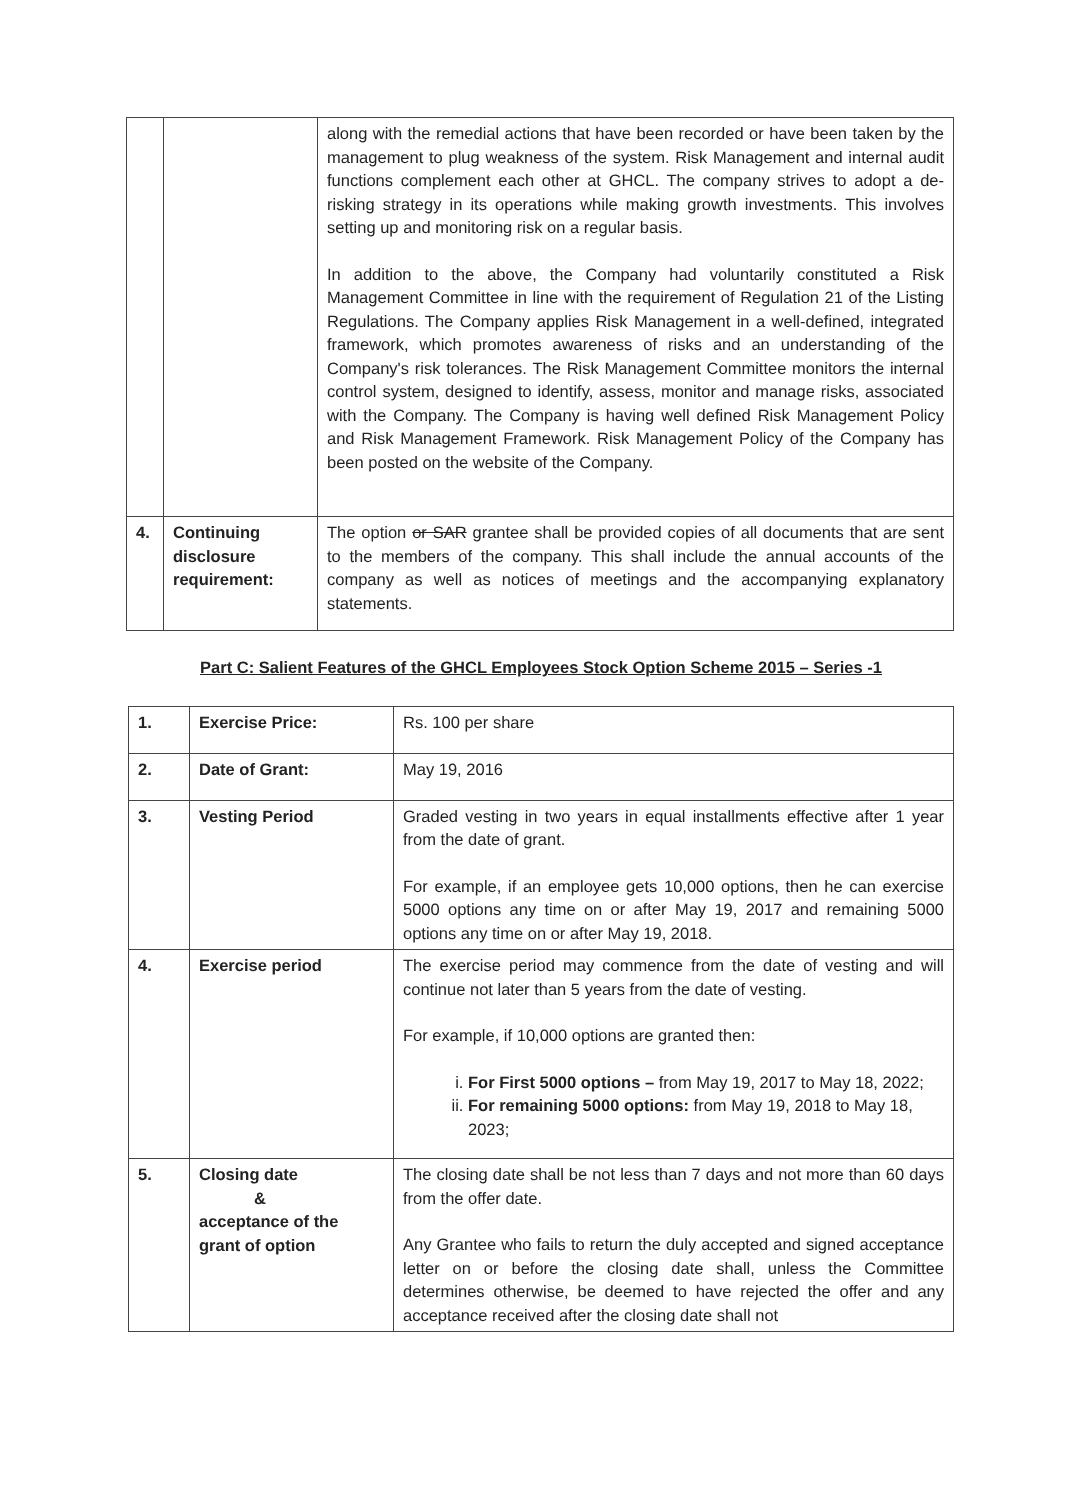| | | along with the remedial actions that have been recorded or have been taken by the management to plug weakness of the system. Risk Management and internal audit functions complement each other at GHCL. The company strives to adopt a de-risking strategy in its operations while making growth investments. This involves setting up and monitoring risk on a regular basis. In addition to the above, the Company had voluntarily constituted a Risk Management Committee in line with the requirement of Regulation 21 of the Listing Regulations. The Company applies Risk Management in a well-defined, integrated framework, which promotes awareness of risks and an understanding of the Company's risk tolerances. The Risk Management Committee monitors the internal control system, designed to identify, assess, monitor and manage risks, associated with the Company. The Company is having well defined Risk Management Policy and Risk Management Framework. Risk Management Policy of the Company has been posted on the website of the Company. |
| 4. | Continuing disclosure requirement: | The option or SAR grantee shall be provided copies of all documents that are sent to the members of the company. This shall include the annual accounts of the company as well as notices of meetings and the accompanying explanatory statements. |
Part C: Salient Features of the GHCL Employees Stock Option Scheme 2015 – Series -1
| 1. | Exercise Price: | Rs. 100 per share |
| 2. | Date of Grant: | May 19, 2016 |
| 3. | Vesting Period | Graded vesting in two years in equal installments effective after 1 year from the date of grant. For example, if an employee gets 10,000 options, then he can exercise 5000 options any time on or after May 19, 2017 and remaining 5000 options any time on or after May 19, 2018. |
| 4. | Exercise period | The exercise period may commence from the date of vesting and will continue not later than 5 years from the date of vesting. For example, if 10,000 options are granted then: i. For First 5000 options – from May 19, 2017 to May 18, 2022; ii. For remaining 5000 options: from May 19, 2018 to May 18, 2023; |
| 5. | Closing date & acceptance of the grant of option | The closing date shall be not less than 7 days and not more than 60 days from the offer date. Any Grantee who fails to return the duly accepted and signed acceptance letter on or before the closing date shall, unless the Committee determines otherwise, be deemed to have rejected the offer and any acceptance received after the closing date shall not |